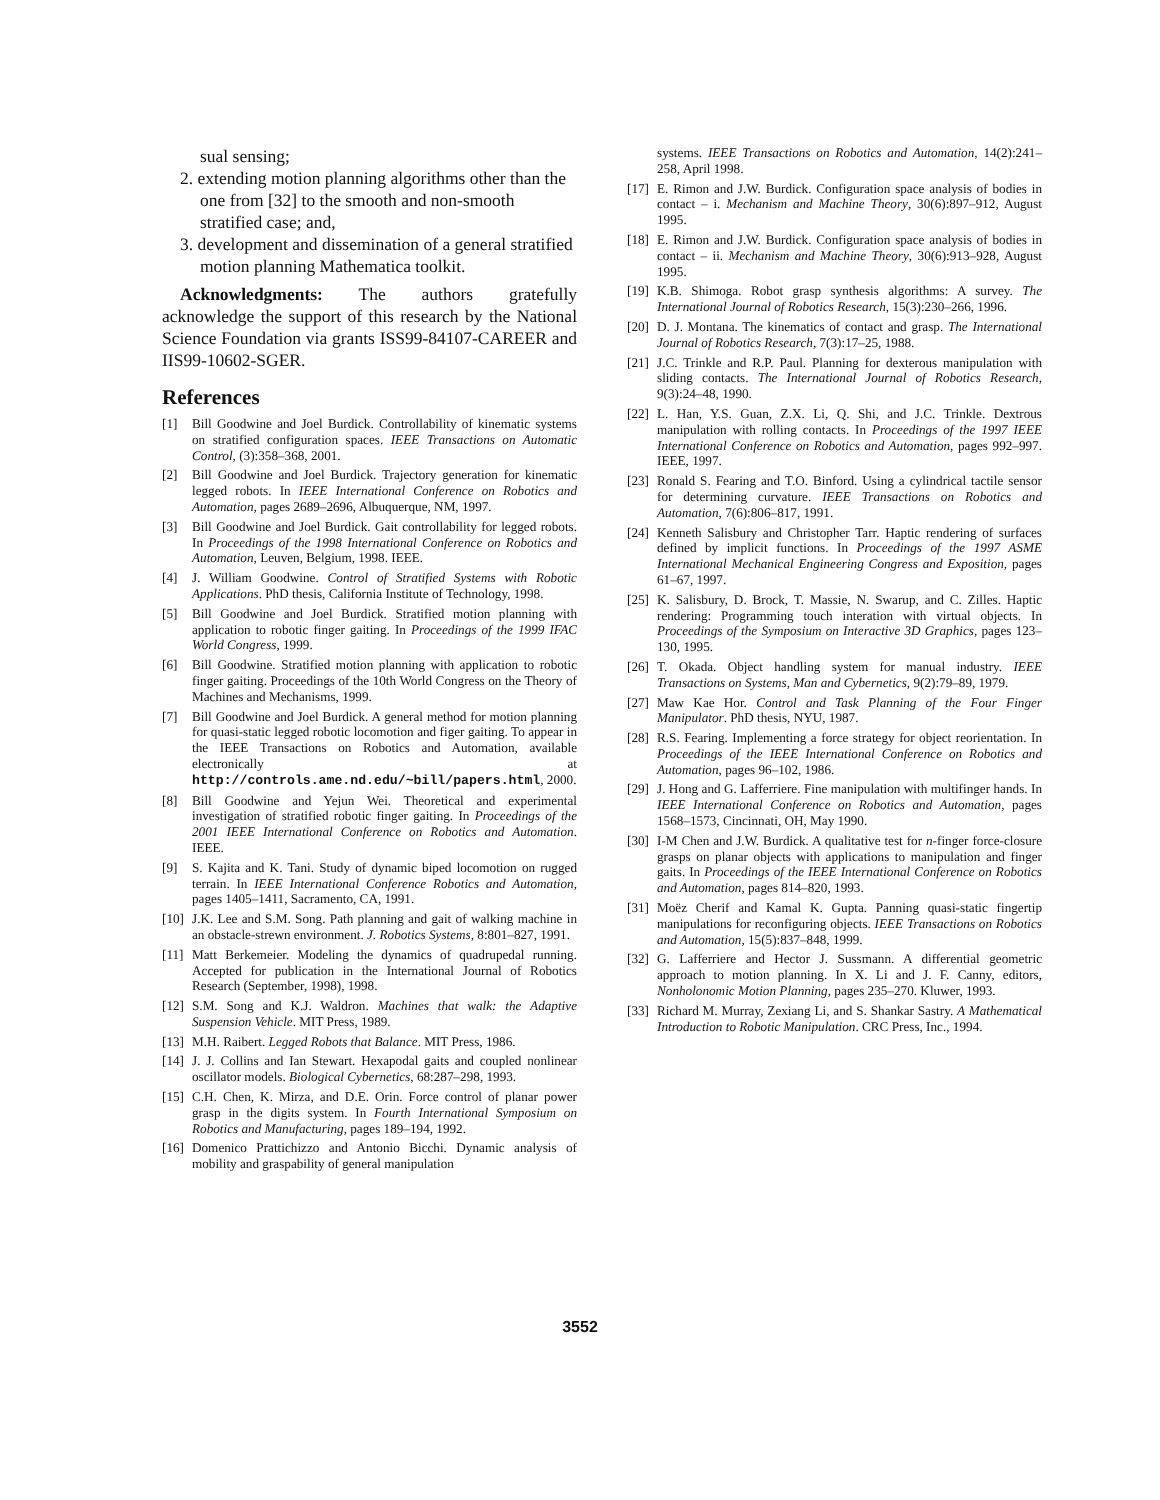sual sensing;
2. extending motion planning algorithms other than the one from [32] to the smooth and non-smooth stratified case; and,
3. development and dissemination of a general stratified motion planning Mathematica toolkit.
Acknowledgments: The authors gratefully acknowledge the support of this research by the National Science Foundation via grants ISS99-84107-CAREER and IIS99-10602-SGER.
References
[1] Bill Goodwine and Joel Burdick. Controllability of kinematic systems on stratified configuration spaces. IEEE Transactions on Automatic Control, (3):358–368, 2001.
[2] Bill Goodwine and Joel Burdick. Trajectory generation for kinematic legged robots. In IEEE International Conference on Robotics and Automation, pages 2689–2696, Albuquerque, NM, 1997.
[3] Bill Goodwine and Joel Burdick. Gait controllability for legged robots. In Proceedings of the 1998 International Conference on Robotics and Automation, Leuven, Belgium, 1998. IEEE.
[4] J. William Goodwine. Control of Stratified Systems with Robotic Applications. PhD thesis, California Institute of Technology, 1998.
[5] Bill Goodwine and Joel Burdick. Stratified motion planning with application to robotic finger gaiting. In Proceedings of the 1999 IFAC World Congress, 1999.
[6] Bill Goodwine. Stratified motion planning with application to robotic finger gaiting. Proceedings of the 10th World Congress on the Theory of Machines and Mechanisms, 1999.
[7] Bill Goodwine and Joel Burdick. A general method for motion planning for quasi-static legged robotic locomotion and figer gaiting. To appear in the IEEE Transactions on Robotics and Automation, available electronically at http://controls.ame.nd.edu/~bill/papers.html, 2000.
[8] Bill Goodwine and Yejun Wei. Theoretical and experimental investigation of stratified robotic finger gaiting. In Proceedings of the 2001 IEEE International Conference on Robotics and Automation. IEEE.
[9] S. Kajita and K. Tani. Study of dynamic biped locomotion on rugged terrain. In IEEE International Conference Robotics and Automation, pages 1405–1411, Sacramento, CA, 1991.
[10] J.K. Lee and S.M. Song. Path planning and gait of walking machine in an obstacle-strewn environment. J. Robotics Systems, 8:801–827, 1991.
[11] Matt Berkemeier. Modeling the dynamics of quadrupedal running. Accepted for publication in the International Journal of Robotics Research (September, 1998), 1998.
[12] S.M. Song and K.J. Waldron. Machines that walk: the Adaptive Suspension Vehicle. MIT Press, 1989.
[13] M.H. Raibert. Legged Robots that Balance. MIT Press, 1986.
[14] J. J. Collins and Ian Stewart. Hexapodal gaits and coupled nonlinear oscillator models. Biological Cybernetics, 68:287–298, 1993.
[15] C.H. Chen, K. Mirza, and D.E. Orin. Force control of planar power grasp in the digits system. In Fourth International Symposium on Robotics and Manufacturing, pages 189–194, 1992.
[16] Domenico Prattichizzo and Antonio Bicchi. Dynamic analysis of mobility and graspability of general manipulation
systems. IEEE Transactions on Robotics and Automation, 14(2):241–258, April 1998.
[17] E. Rimon and J.W. Burdick. Configuration space analysis of bodies in contact – i. Mechanism and Machine Theory, 30(6):897–912, August 1995.
[18] E. Rimon and J.W. Burdick. Configuration space analysis of bodies in contact – ii. Mechanism and Machine Theory, 30(6):913–928, August 1995.
[19] K.B. Shimoga. Robot grasp synthesis algorithms: A survey. The International Journal of Robotics Research, 15(3):230–266, 1996.
[20] D. J. Montana. The kinematics of contact and grasp. The International Journal of Robotics Research, 7(3):17–25, 1988.
[21] J.C. Trinkle and R.P. Paul. Planning for dexterous manipulation with sliding contacts. The International Journal of Robotics Research, 9(3):24–48, 1990.
[22] L. Han, Y.S. Guan, Z.X. Li, Q. Shi, and J.C. Trinkle. Dextrous manipulation with rolling contacts. In Proceedings of the 1997 IEEE International Conference on Robotics and Automation, pages 992–997. IEEE, 1997.
[23] Ronald S. Fearing and T.O. Binford. Using a cylindrical tactile sensor for determining curvature. IEEE Transactions on Robotics and Automation, 7(6):806–817, 1991.
[24] Kenneth Salisbury and Christopher Tarr. Haptic rendering of surfaces defined by implicit functions. In Proceedings of the 1997 ASME International Mechanical Engineering Congress and Exposition, pages 61–67, 1997.
[25] K. Salisbury, D. Brock, T. Massie, N. Swarup, and C. Zilles. Haptic rendering: Programming touch interation with virtual objects. In Proceedings of the Symposium on Interactive 3D Graphics, pages 123–130, 1995.
[26] T. Okada. Object handling system for manual industry. IEEE Transactions on Systems, Man and Cybernetics, 9(2):79–89, 1979.
[27] Maw Kae Hor. Control and Task Planning of the Four Finger Manipulator. PhD thesis, NYU, 1987.
[28] R.S. Fearing. Implementing a force strategy for object reorientation. In Proceedings of the IEEE International Conference on Robotics and Automation, pages 96–102, 1986.
[29] J. Hong and G. Lafferriere. Fine manipulation with multifinger hands. In IEEE International Conference on Robotics and Automation, pages 1568–1573, Cincinnati, OH, May 1990.
[30] I-M Chen and J.W. Burdick. A qualitative test for n-finger force-closure grasps on planar objects with applications to manipulation and finger gaits. In Proceedings of the IEEE International Conference on Robotics and Automation, pages 814–820, 1993.
[31] Moëz Cherif and Kamal K. Gupta. Panning quasi-static fingertip manipulations for reconfiguring objects. IEEE Transactions on Robotics and Automation, 15(5):837–848, 1999.
[32] G. Lafferriere and Hector J. Sussmann. A differential geometric approach to motion planning. In X. Li and J. F. Canny, editors, Nonholonomic Motion Planning, pages 235–270. Kluwer, 1993.
[33] Richard M. Murray, Zexiang Li, and S. Shankar Sastry. A Mathematical Introduction to Robotic Manipulation. CRC Press, Inc., 1994.
3552